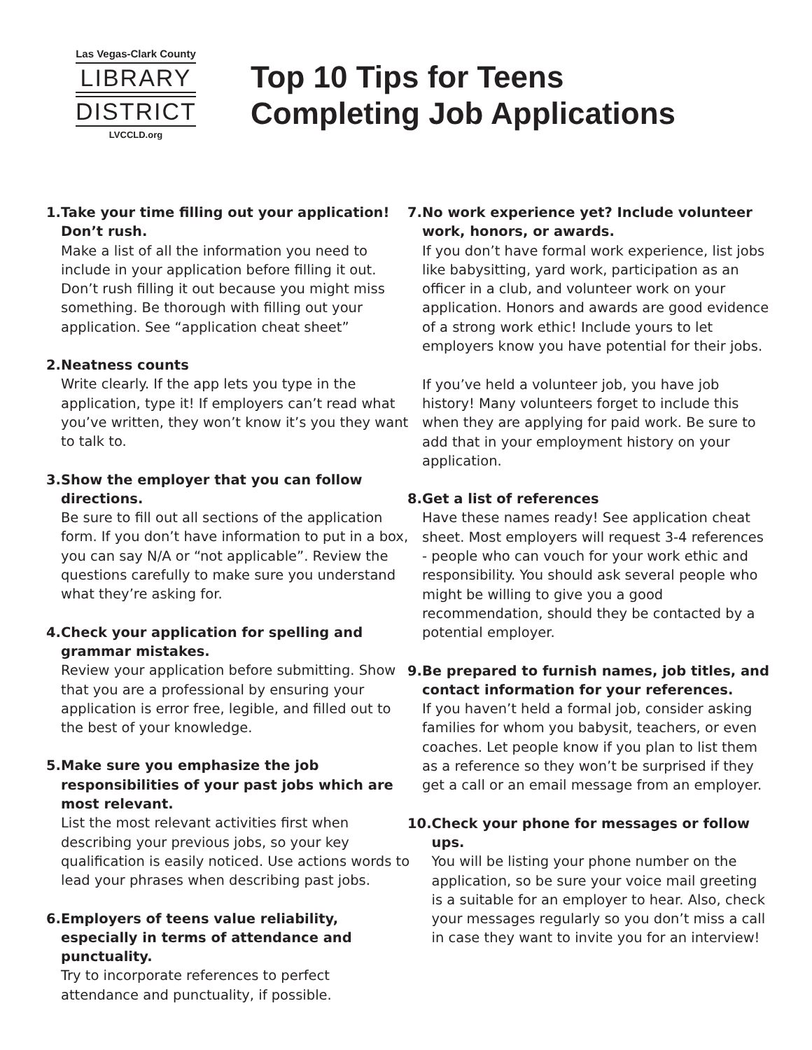Las Vegas-Clark County
LIBRARY
DISTRICT
LVCCLD.org
Top 10 Tips for Teens
Completing Job Applications
1.
Take your time filling out your application! Don’t rush.
Make a list of all the information you need to include in your application before filling it out. Don’t rush filling it out because you might miss something. Be thorough with filling out your application. See “application cheat sheet”
2.
Neatness counts
Write clearly. If the app lets you type in the application, type it! If employers can’t read what you’ve written, they won’t know it’s you they want to talk to.
3.
Show the employer that you can follow directions.
Be sure to fill out all sections of the application form. If you don’t have information to put in a box, you can say N/A or “not applicable”. Review the questions carefully to make sure you understand what they’re asking for.
4.
Check your application for spelling and grammar mistakes.
Review your application before submitting. Show that you are a professional by ensuring your application is error free, legible, and filled out to the best of your knowledge.
5.
Make sure you emphasize the job responsibilities of your past jobs which are most relevant.
List the most relevant activities first when describing your previous jobs, so your key qualification is easily noticed. Use actions words to lead your phrases when describing past jobs.
6.
Employers of teens value reliability, especially in terms of attendance and punctuality.
Try to incorporate references to perfect attendance and punctuality, if possible.
7.
No work experience yet? Include volunteer work, honors, or awards.
If you don’t have formal work experience, list jobs like babysitting, yard work, participation as an officer in a club, and volunteer work on your application. Honors and awards are good evidence of a strong work ethic! Include yours to let employers know you have potential for their jobs.
If you’ve held a volunteer job, you have job history! Many volunteers forget to include this when they are applying for paid work. Be sure to add that in your employment history on your application.
8.
Get a list of references
Have these names ready! See application cheat sheet. Most employers will request 3-4 references - people who can vouch for your work ethic and responsibility. You should ask several people who might be willing to give you a good recommendation, should they be contacted by a potential employer.
9.
Be prepared to furnish names, job titles, and contact information for your references.
If you haven’t held a formal job, consider asking families for whom you babysit, teachers, or even coaches. Let people know if you plan to list them as a reference so they won’t be surprised if they get a call or an email message from an employer.
10.
Check your phone for messages or follow ups.
You will be listing your phone number on the application, so be sure your voice mail greeting is a suitable for an employer to hear. Also, check your messages regularly so you don’t miss a call in case they want to invite you for an interview!